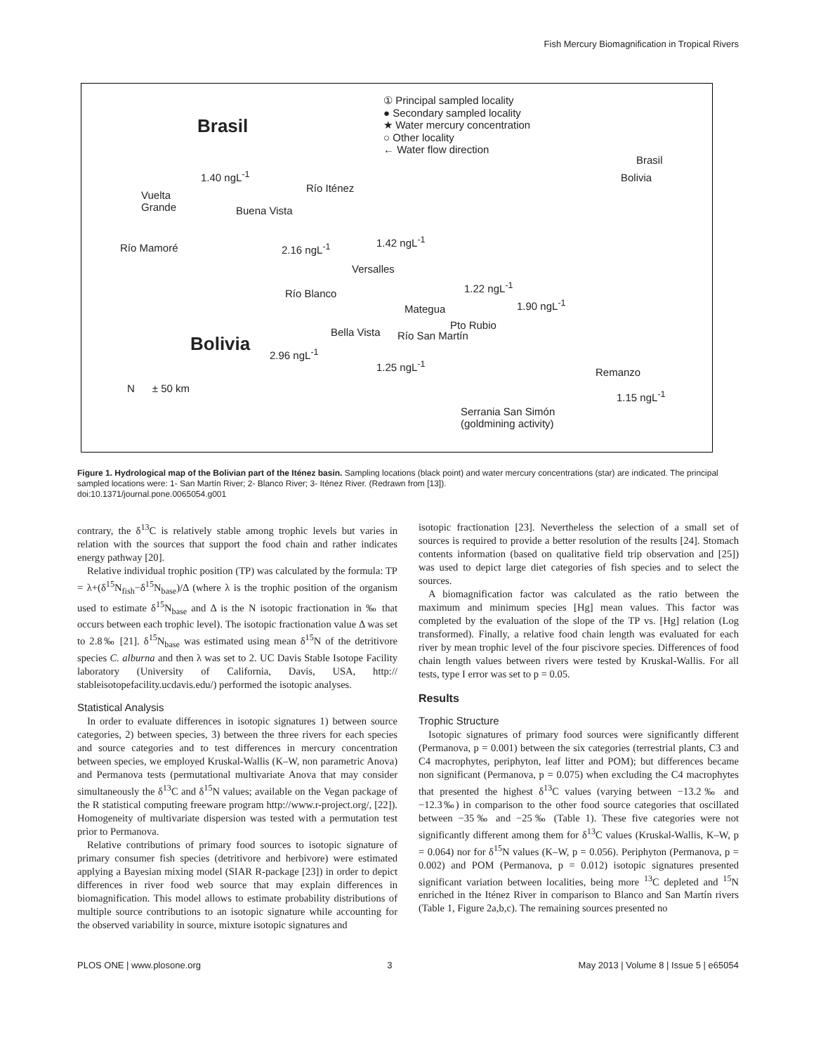Fish Mercury Biomagnification in Tropical Rivers
Brasil
① Principal sampled locality
● Secondary sampled locality
★ Water mercury concentration
○ Other locality
← Water flow direction
1.40 ngL<sup>-1</sup>
Vuelta
Grande Buena Vista
2.16 ngL<sup>-1</sup>
Río Iténez
1.42 ngL<sup>-1</sup>
Versalles
1.22 ngL<sup>-1</sup>
Mategua 1.90 ngL<sup>-1</sup>
Pto Rubio
Río Mamoré
Río Blanco
Bella Vista Río San Martín Bolivia 2.96 ngL<sup>-1</sup>
1.25 ngL<sup>-1</sup>
N ± 50 km
Remanzo
1.15 ngL<sup>-1</sup>
Serrania San Simón
(goldmining activity)
Brasil
Bolivia
Figure 1. Hydrological map of the Bolivian part of the Iténez basin. Sampling locations (black point) and water mercury concentrations (star) are indicated. The principal sampled locations were: 1- San Martín River; 2- Blanco River; 3- Iténez River. (Redrawn from [13]).
doi:10.1371/journal.pone.0065054.g001
contrary, the δ<sup>13</sup>C is relatively stable among trophic levels but varies in relation with the sources that support the food chain and rather indicates energy pathway [20].
Relative individual trophic position (TP) was calculated by the formula: TP = λ+(δ<sup>15</sup>N<sub>fish</sub>−δ<sup>15</sup>N<sub>base</sub>)/Δ (where λ is the trophic position of the organism used to estimate δ<sup>15</sup>N<sub>base</sub> and Δ is the N isotopic fractionation in ‰ that occurs between each trophic level). The isotopic fractionation value Δ was set to 2.8‰ [21]. δ<sup>15</sup>N<sub>base</sub> was estimated using mean δ<sup>15</sup>N of the detritivore species C. alburna and then λ was set to 2. UC Davis Stable Isotope Facility laboratory (University of California, Davis, USA, http:// stableisotopefacility.ucdavis.edu/) performed the isotopic analyses.
Statistical Analysis
In order to evaluate differences in isotopic signatures 1) between source categories, 2) between species, 3) between the three rivers for each species and source categories and to test differences in mercury concentration between species, we employed Kruskal-Wallis (K–W, non parametric Anova) and Permanova tests (permutational multivariate Anova that may consider simultaneously the δ<sup>13</sup>C and δ<sup>15</sup>N values; available on the Vegan package of the R statistical computing freeware program http://www.r-project.org/, [22]). Homogeneity of multivariate dispersion was tested with a permutation test prior to Permanova.
Relative contributions of primary food sources to isotopic signature of primary consumer fish species (detritivore and herbivore) were estimated applying a Bayesian mixing model (SIAR R-package [23]) in order to depict differences in river food web source that may explain differences in biomagnification. This model allows to estimate probability distributions of multiple source contributions to an isotopic signature while accounting for the observed variability in source, mixture isotopic signatures and
isotopic fractionation [23]. Nevertheless the selection of a small set of sources is required to provide a better resolution of the results [24]. Stomach contents information (based on qualitative field trip observation and [25]) was used to depict large diet categories of fish species and to select the sources.
A biomagnification factor was calculated as the ratio between the maximum and minimum species [Hg] mean values. This factor was completed by the evaluation of the slope of the TP vs. [Hg] relation (Log transformed). Finally, a relative food chain length was evaluated for each river by mean trophic level of the four piscivore species. Differences of food chain length values between rivers were tested by Kruskal-Wallis. For all tests, type I error was set to p = 0.05.
Results
Trophic Structure
Isotopic signatures of primary food sources were significantly different (Permanova, p = 0.001) between the six categories (terrestrial plants, C3 and C4 macrophytes, periphyton, leaf litter and POM); but differences became non significant (Permanova, p = 0.075) when excluding the C4 macrophytes that presented the highest δ<sup>13</sup>C values (varying between −13.2‰ and −12.3‰) in comparison to the other food source categories that oscillated between −35‰ and −25‰ (Table 1). These five categories were not significantly different among them for δ<sup>13</sup>C values (Kruskal-Wallis, K–W, p = 0.064) nor for δ<sup>15</sup>N values (K–W, p = 0.056). Periphyton (Permanova, p = 0.002) and POM (Permanova, p = 0.012) isotopic signatures presented significant variation between localities, being more <sup>13</sup>C depleted and <sup>15</sup>N enriched in the Iténez River in comparison to Blanco and San Martín rivers (Table 1, Figure 2a,b,c). The remaining sources presented no
PLOS ONE | www.plosone.org 3 May 2013 | Volume 8 | Issue 5 | e65054